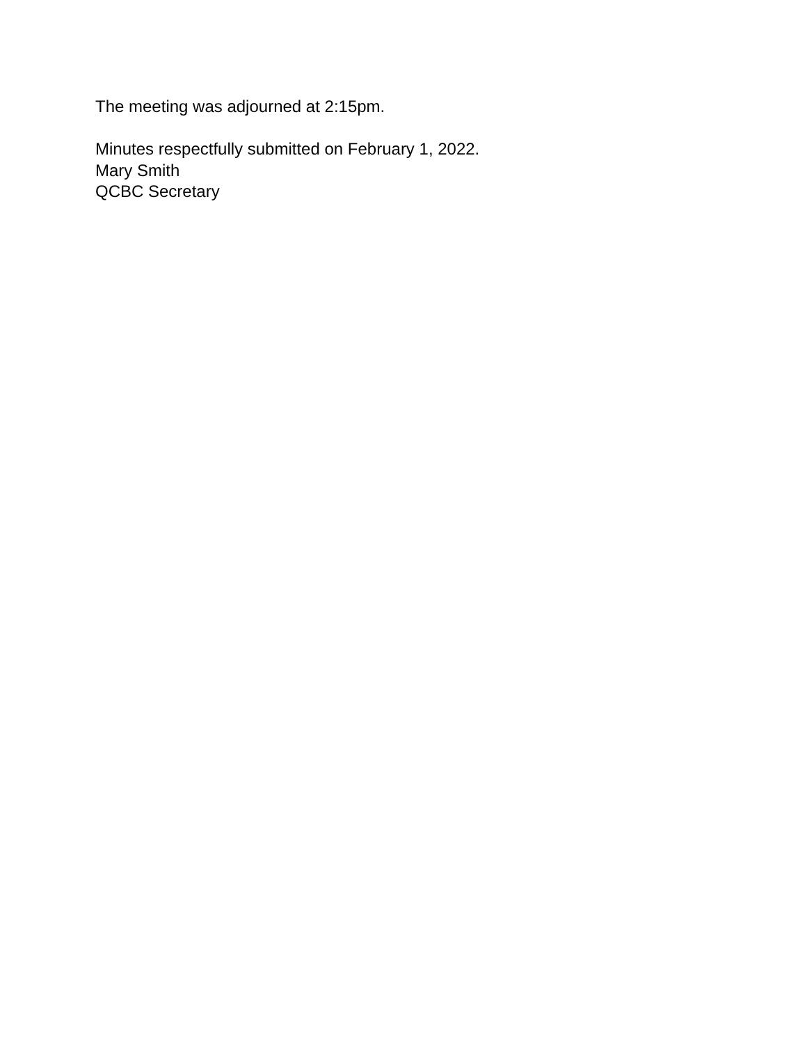The meeting was adjourned at 2:15pm.
Minutes respectfully submitted on February 1, 2022.
Mary Smith
QCBC Secretary